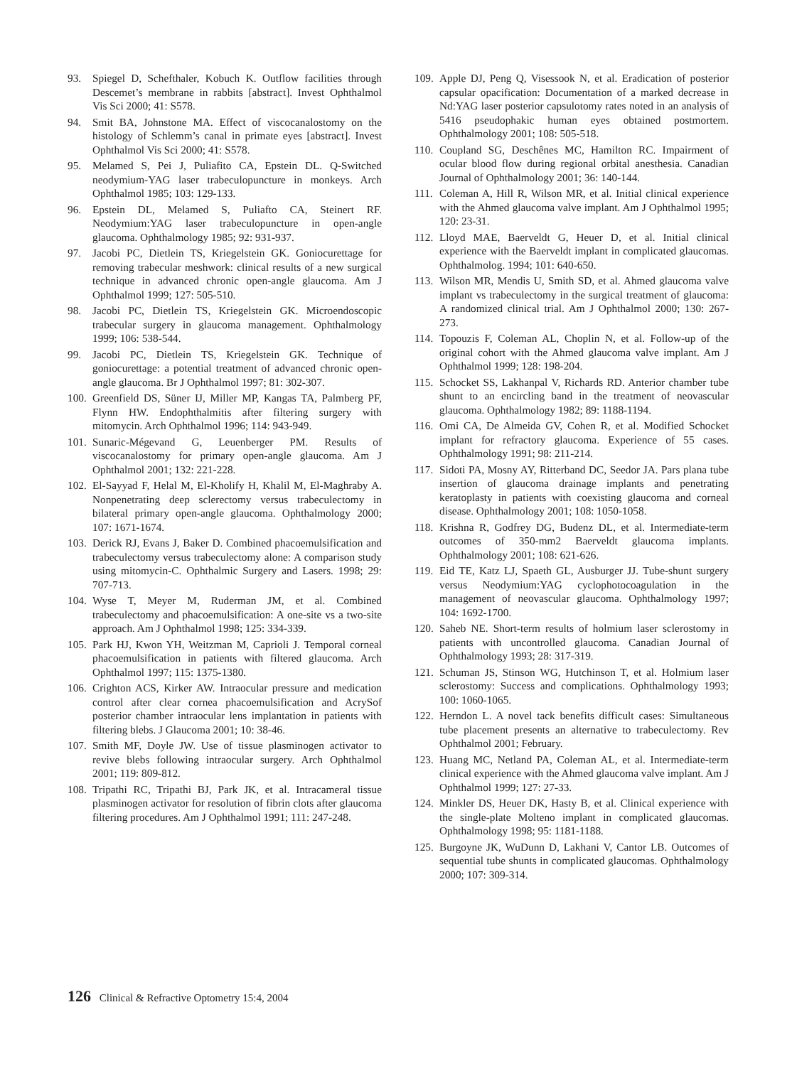93. Spiegel D, Schefthaler, Kobuch K. Outflow facilities through Descemet’s membrane in rabbits [abstract]. Invest Ophthalmol Vis Sci 2000; 41: S578.
94. Smit BA, Johnstone MA. Effect of viscocanalostomy on the histology of Schlemm’s canal in primate eyes [abstract]. Invest Ophthalmol Vis Sci 2000; 41: S578.
95. Melamed S, Pei J, Puliafito CA, Epstein DL. Q-Switched neodymium-YAG laser trabeculopuncture in monkeys. Arch Ophthalmol 1985; 103: 129-133.
96. Epstein DL, Melamed S, Puliafto CA, Steinert RF. Neodymium:YAG laser trabeculopuncture in open-angle glaucoma. Ophthalmology 1985; 92: 931-937.
97. Jacobi PC, Dietlein TS, Kriegelstein GK. Goniocurettage for removing trabecular meshwork: clinical results of a new surgical technique in advanced chronic open-angle glaucoma. Am J Ophthalmol 1999; 127: 505-510.
98. Jacobi PC, Dietlein TS, Kriegelstein GK. Microendoscopic trabecular surgery in glaucoma management. Ophthalmology 1999; 106: 538-544.
99. Jacobi PC, Dietlein TS, Kriegelstein GK. Technique of goniocurettage: a potential treatment of advanced chronic open-angle glaucoma. Br J Ophthalmol 1997; 81: 302-307.
100. Greenfield DS, Süner IJ, Miller MP, Kangas TA, Palmberg PF, Flynn HW. Endophthalmitis after filtering surgery with mitomycin. Arch Ophthalmol 1996; 114: 943-949.
101. Sunaric-Mégevand G, Leuenberger PM. Results of viscocanalostomy for primary open-angle glaucoma. Am J Ophthalmol 2001; 132: 221-228.
102. El-Sayyad F, Helal M, El-Kholify H, Khalil M, El-Maghraby A. Nonpenetrating deep sclerectomy versus trabeculectomy in bilateral primary open-angle glaucoma. Ophthalmology 2000; 107: 1671-1674.
103. Derick RJ, Evans J, Baker D. Combined phacoemulsification and trabeculectomy versus trabeculectomy alone: A comparison study using mitomycin-C. Ophthalmic Surgery and Lasers. 1998; 29: 707-713.
104. Wyse T, Meyer M, Ruderman JM, et al. Combined trabeculectomy and phacoemulsification: A one-site vs a two-site approach. Am J Ophthalmol 1998; 125: 334-339.
105. Park HJ, Kwon YH, Weitzman M, Caprioli J. Temporal corneal phacoemulsification in patients with filtered glaucoma. Arch Ophthalmol 1997; 115: 1375-1380.
106. Crighton ACS, Kirker AW. Intraocular pressure and medication control after clear cornea phacoemulsification and AcrySof posterior chamber intraocular lens implantation in patients with filtering blebs. J Glaucoma 2001; 10: 38-46.
107. Smith MF, Doyle JW. Use of tissue plasminogen activator to revive blebs following intraocular surgery. Arch Ophthalmol 2001; 119: 809-812.
108. Tripathi RC, Tripathi BJ, Park JK, et al. Intracameral tissue plasminogen activator for resolution of fibrin clots after glaucoma filtering procedures. Am J Ophthalmol 1991; 111: 247-248.
109. Apple DJ, Peng Q, Visessook N, et al. Eradication of posterior capsular opacification: Documentation of a marked decrease in Nd:YAG laser posterior capsulotomy rates noted in an analysis of 5416 pseudophakic human eyes obtained postmortem. Ophthalmology 2001; 108: 505-518.
110. Coupland SG, Deschênes MC, Hamilton RC. Impairment of ocular blood flow during regional orbital anesthesia. Canadian Journal of Ophthalmology 2001; 36: 140-144.
111. Coleman A, Hill R, Wilson MR, et al. Initial clinical experience with the Ahmed glaucoma valve implant. Am J Ophthalmol 1995; 120: 23-31.
112. Lloyd MAE, Baerveldt G, Heuer D, et al. Initial clinical experience with the Baerveldt implant in complicated glaucomas. Ophthalmolog. 1994; 101: 640-650.
113. Wilson MR, Mendis U, Smith SD, et al. Ahmed glaucoma valve implant vs trabeculectomy in the surgical treatment of glaucoma: A randomized clinical trial. Am J Ophthalmol 2000; 130: 267-273.
114. Topouzis F, Coleman AL, Choplin N, et al. Follow-up of the original cohort with the Ahmed glaucoma valve implant. Am J Ophthalmol 1999; 128: 198-204.
115. Schocket SS, Lakhanpal V, Richards RD. Anterior chamber tube shunt to an encircling band in the treatment of neovascular glaucoma. Ophthalmology 1982; 89: 1188-1194.
116. Omi CA, De Almeida GV, Cohen R, et al. Modified Schocket implant for refractory glaucoma. Experience of 55 cases. Ophthalmology 1991; 98: 211-214.
117. Sidoti PA, Mosny AY, Ritterband DC, Seedor JA. Pars plana tube insertion of glaucoma drainage implants and penetrating keratoplasty in patients with coexisting glaucoma and corneal disease. Ophthalmology 2001; 108: 1050-1058.
118. Krishna R, Godfrey DG, Budenz DL, et al. Intermediate-term outcomes of 350-mm2 Baerveldt glaucoma implants. Ophthalmology 2001; 108: 621-626.
119. Eid TE, Katz LJ, Spaeth GL, Ausburger JJ. Tube-shunt surgery versus Neodymium:YAG cyclophotocoagulation in the management of neovascular glaucoma. Ophthalmology 1997; 104: 1692-1700.
120. Saheb NE. Short-term results of holmium laser sclerostomy in patients with uncontrolled glaucoma. Canadian Journal of Ophthalmology 1993; 28: 317-319.
121. Schuman JS, Stinson WG, Hutchinson T, et al. Holmium laser sclerostomy: Success and complications. Ophthalmology 1993; 100: 1060-1065.
122. Herndon L. A novel tack benefits difficult cases: Simultaneous tube placement presents an alternative to trabeculectomy. Rev Ophthalmol 2001; February.
123. Huang MC, Netland PA, Coleman AL, et al. Intermediate-term clinical experience with the Ahmed glaucoma valve implant. Am J Ophthalmol 1999; 127: 27-33.
124. Minkler DS, Heuer DK, Hasty B, et al. Clinical experience with the single-plate Molteno implant in complicated glaucomas. Ophthalmology 1998; 95: 1181-1188.
125. Burgoyne JK, WuDunn D, Lakhani V, Cantor LB. Outcomes of sequential tube shunts in complicated glaucomas. Ophthalmology 2000; 107: 309-314.
126 Clinical & Refractive Optometry 15:4, 2004